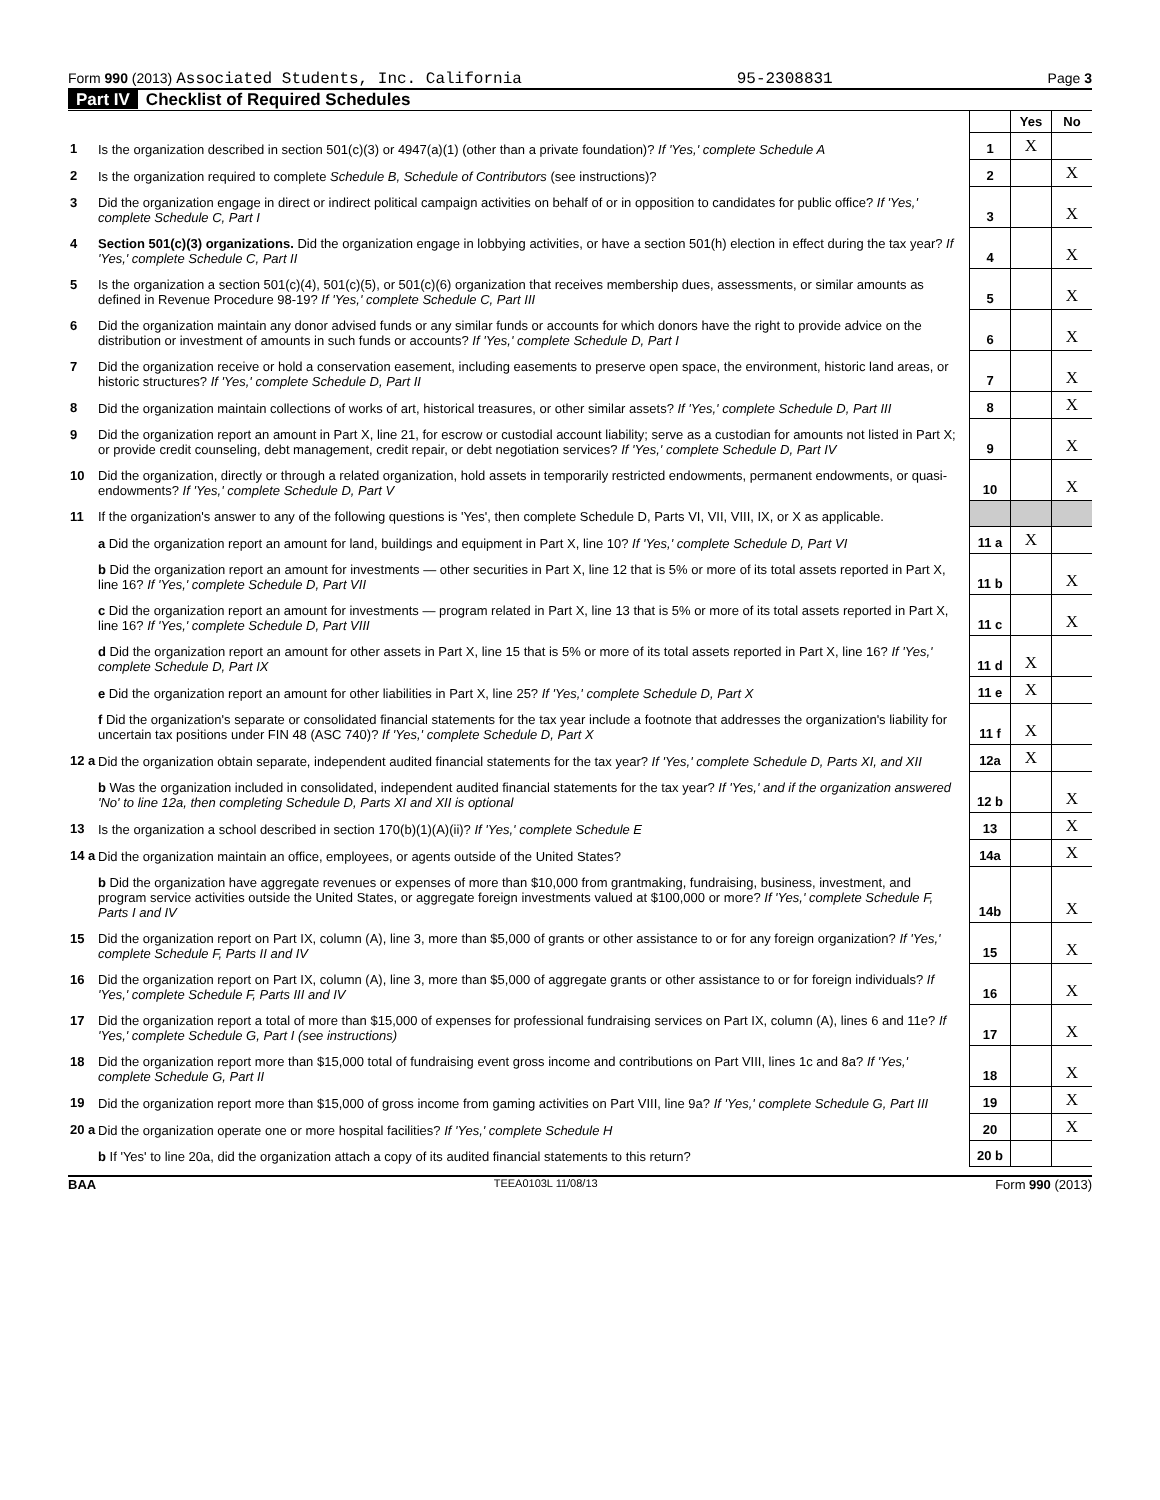Form 990 (2013) Associated Students, Inc. California 95-2308831 Page 3
Part IV Checklist of Required Schedules
| | | | Yes | No |
| 1 | Is the organization described in section 501(c)(3) or 4947(a)(1) (other than a private foundation)? If 'Yes,' complete Schedule A | 1 | X | |
| 2 | Is the organization required to complete Schedule B, Schedule of Contributors (see instructions)? | 2 | | X |
| 3 | Did the organization engage in direct or indirect political campaign activities on behalf of or in opposition to candidates for public office? If 'Yes,' complete Schedule C, Part I | 3 | | X |
| 4 | Section 501(c)(3) organizations. Did the organization engage in lobbying activities, or have a section 501(h) election in effect during the tax year? If 'Yes,' complete Schedule C, Part II | 4 | | X |
| 5 | Is the organization a section 501(c)(4), 501(c)(5), or 501(c)(6) organization that receives membership dues, assessments, or similar amounts as defined in Revenue Procedure 98-19? If 'Yes,' complete Schedule C, Part III | 5 | | X |
| 6 | Did the organization maintain any donor advised funds or any similar funds or accounts for which donors have the right to provide advice on the distribution or investment of amounts in such funds or accounts? If 'Yes,' complete Schedule D, Part I | 6 | | X |
| 7 | Did the organization receive or hold a conservation easement, including easements to preserve open space, the environment, historic land areas, or historic structures? If 'Yes,' complete Schedule D, Part II | 7 | | X |
| 8 | Did the organization maintain collections of works of art, historical treasures, or other similar assets? If 'Yes,' complete Schedule D, Part III | 8 | | X |
| 9 | Did the organization report an amount in Part X, line 21, for escrow or custodial account liability; serve as a custodian for amounts not listed in Part X; or provide credit counseling, debt management, credit repair, or debt negotiation services? If 'Yes,' complete Schedule D, Part IV | 9 | | X |
| 10 | Did the organization, directly or through a related organization, hold assets in temporarily restricted endowments, permanent endowments, or quasi-endowments? If 'Yes,' complete Schedule D, Part V | 10 | | X |
| 11 | If the organization's answer to any of the following questions is 'Yes', then complete Schedule D, Parts VI, VII, VIII, IX, or X as applicable. | | | |
| | a Did the organization report an amount for land, buildings and equipment in Part X, line 10? If 'Yes,' complete Schedule D, Part VI | 11 a | X | |
| | b Did the organization report an amount for investments — other securities in Part X, line 12 that is 5% or more of its total assets reported in Part X, line 16? If 'Yes,' complete Schedule D, Part VII | 11 b | | X |
| | c Did the organization report an amount for investments — program related in Part X, line 13 that is 5% or more of its total assets reported in Part X, line 16? If 'Yes,' complete Schedule D, Part VIII | 11 c | | X |
| | d Did the organization report an amount for other assets in Part X, line 15 that is 5% or more of its total assets reported in Part X, line 16? If 'Yes,' complete Schedule D, Part IX | 11 d | X | |
| | e Did the organization report an amount for other liabilities in Part X, line 25? If 'Yes,' complete Schedule D, Part X | 11 e | X | |
| | f Did the organization's separate or consolidated financial statements for the tax year include a footnote that addresses the organization's liability for uncertain tax positions under FIN 48 (ASC 740)? If 'Yes,' complete Schedule D, Part X | 11 f | X | |
| 12 a | Did the organization obtain separate, independent audited financial statements for the tax year? If 'Yes,' complete Schedule D, Parts XI, and XII | 12a | X | |
| | b Was the organization included in consolidated, independent audited financial statements for the tax year? If 'Yes,' and if the organization answered 'No' to line 12a, then completing Schedule D, Parts XI and XII is optional | 12 b | | X |
| 13 | Is the organization a school described in section 170(b)(1)(A)(ii)? If 'Yes,' complete Schedule E | 13 | | X |
| 14 a | Did the organization maintain an office, employees, or agents outside of the United States? | 14a | | X |
| | b Did the organization have aggregate revenues or expenses of more than $10,000 from grantmaking, fundraising, business, investment, and program service activities outside the United States, or aggregate foreign investments valued at $100,000 or more? If 'Yes,' complete Schedule F, Parts I and IV | 14b | | X |
| 15 | Did the organization report on Part IX, column (A), line 3, more than $5,000 of grants or other assistance to or for any foreign organization? If 'Yes,' complete Schedule F, Parts II and IV | 15 | | X |
| 16 | Did the organization report on Part IX, column (A), line 3, more than $5,000 of aggregate grants or other assistance to or for foreign individuals? If 'Yes,' complete Schedule F, Parts III and IV | 16 | | X |
| 17 | Did the organization report a total of more than $15,000 of expenses for professional fundraising services on Part IX, column (A), lines 6 and 11e? If 'Yes,' complete Schedule G, Part I (see instructions) | 17 | | X |
| 18 | Did the organization report more than $15,000 total of fundraising event gross income and contributions on Part VIII, lines 1c and 8a? If 'Yes,' complete Schedule G, Part II | 18 | | X |
| 19 | Did the organization report more than $15,000 of gross income from gaming activities on Part VIII, line 9a? If 'Yes,' complete Schedule G, Part III | 19 | | X |
| 20 a | Did the organization operate one or more hospital facilities? If 'Yes,' complete Schedule H | 20 | | X |
| | b If 'Yes' to line 20a, did the organization attach a copy of its audited financial statements to this return? | 20 b | | |
BAA TEEA0103L 11/08/13 Form 990 (2013)